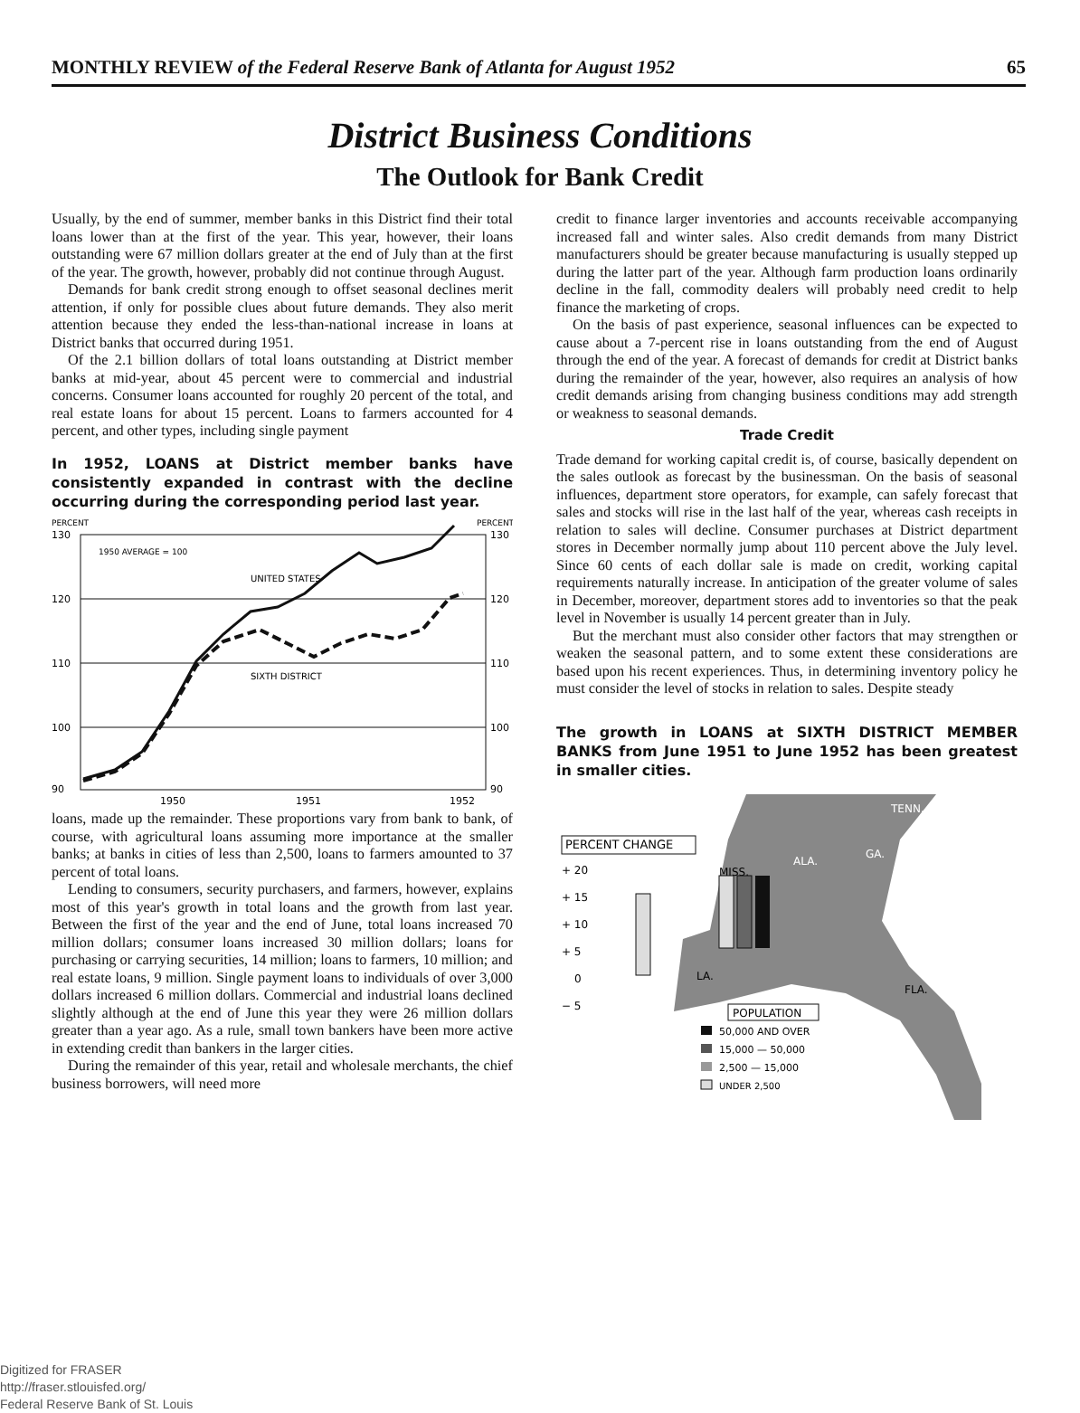MONTHLY REVIEW of the Federal Reserve Bank of Atlanta for August 1952 65
District Business Conditions
The Outlook for Bank Credit
Usually, by the end of summer, member banks in this District find their total loans lower than at the first of the year. This year, however, their loans outstanding were 67 million dollars greater at the end of July than at the first of the year. The growth, however, probably did not continue through August.
Demands for bank credit strong enough to offset seasonal declines merit attention, if only for possible clues about future demands. They also merit attention because they ended the less-than-national increase in loans at District banks that occurred during 1951.
Of the 2.1 billion dollars of total loans outstanding at District member banks at mid-year, about 45 percent were to commercial and industrial concerns. Consumer loans accounted for roughly 20 percent of the total, and real estate loans for about 15 percent. Loans to farmers accounted for 4 percent, and other types, including single payment
In 1952, LOANS at District member banks have consistently expanded in contrast with the decline occurring during the corresponding period last year.
PERCENT
PERCENT
130
130
120
120
110
110
100
100
90
90
1950 AVERAGE = 100
UNITED STATES
SIXTH DISTRICT
1950
1951
1952
loans, made up the remainder. These proportions vary from bank to bank, of course, with agricultural loans assuming more importance at the smaller banks; at banks in cities of less than 2,500, loans to farmers amounted to 37 percent of total loans.
Lending to consumers, security purchasers, and farmers, however, explains most of this year's growth in total loans and the growth from last year. Between the first of the year and the end of June, total loans increased 70 million dollars; consumer loans increased 30 million dollars; loans for purchasing or carrying securities, 14 million; loans to farmers, 10 million; and real estate loans, 9 million. Single payment loans to individuals of over 3,000 dollars increased 6 million dollars. Commercial and industrial loans declined slightly although at the end of June this year they were 26 million dollars greater than a year ago. As a rule, small town bankers have been more active in extending credit than bankers in the larger cities.
During the remainder of this year, retail and wholesale merchants, the chief business borrowers, will need more
credit to finance larger inventories and accounts receivable accompanying increased fall and winter sales. Also credit demands from many District manufacturers should be greater because manufacturing is usually stepped up during the latter part of the year. Although farm production loans ordinarily decline in the fall, commodity dealers will probably need credit to help finance the marketing of crops.
On the basis of past experience, seasonal influences can be expected to cause about a 7-percent rise in loans outstanding from the end of August through the end of the year. A forecast of demands for credit at District banks during the remainder of the year, however, also requires an analysis of how credit demands arising from changing business conditions may add strength or weakness to seasonal demands.
Trade Credit
Trade demand for working capital credit is, of course, basically dependent on the sales outlook as forecast by the businessman. On the basis of seasonal influences, department store operators, for example, can safely forecast that sales and stocks will rise in the last half of the year, whereas cash receipts in relation to sales will decline. Consumer purchases at District department stores in December normally jump about 110 percent above the July level. Since 60 cents of each dollar sale is made on credit, working capital requirements naturally increase. In anticipation of the greater volume of sales in December, moreover, department stores add to inventories so that the peak level in November is usually 14 percent greater than in July.
But the merchant must also consider other factors that may strengthen or weaken the seasonal pattern, and to some extent these considerations are based upon his recent experiences. Thus, in determining inventory policy he must consider the level of stocks in relation to sales. Despite steady
The growth in LOANS at SIXTH DISTRICT MEMBER BANKS from June 1951 to June 1952 has been greatest in smaller cities.
PERCENT CHANGE
+ 20
+ 15
+ 10
+ 5
0
− 5
MISS.
ALA.
GA.
TENN.
LA.
FLA.
POPULATION
50,000 AND OVER
15,000 — 50,000
2,500 — 15,000
UNDER 2,500
Digitized for FRASER
http://fraser.stlouisfed.org/
Federal Reserve Bank of St. Louis